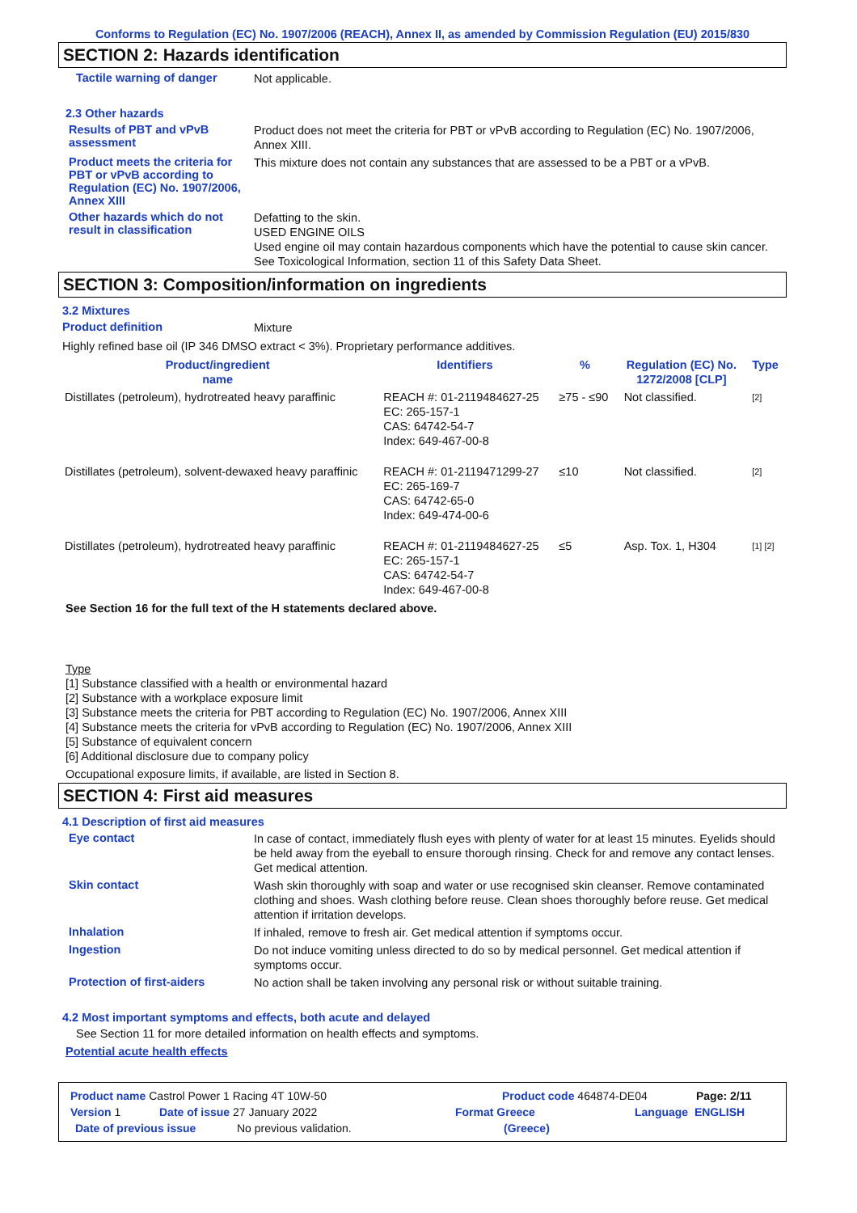Conforms to Regulation (EC) No. 1907/2006 (REACH), Annex II, as amended by Commission Regulation (EU) 2015/830
SECTION 2: Hazards identification
Tactile warning of danger
Not applicable.
2.3 Other hazards
Results of PBT and vPvB assessment
Product does not meet the criteria for PBT or vPvB according to Regulation (EC) No. 1907/2006, Annex XIII.
Product meets the criteria for PBT or vPvB according to Regulation (EC) No. 1907/2006, Annex XIII
This mixture does not contain any substances that are assessed to be a PBT or a vPvB.
Other hazards which do not result in classification
Defatting to the skin.
USED ENGINE OILS
Used engine oil may contain hazardous components which have the potential to cause skin cancer.
See Toxicological Information, section 11 of this Safety Data Sheet.
SECTION 3: Composition/information on ingredients
3.2 Mixtures
Product definition
Mixture
Highly refined base oil (IP 346 DMSO extract < 3%). Proprietary performance additives.
| Product/ingredient name | Identifiers | % | Regulation (EC) No. 1272/2008 [CLP] | Type |
| --- | --- | --- | --- | --- |
| Distillates (petroleum), hydrotreated heavy paraffinic | REACH #: 01-2119484627-25 EC: 265-157-1 CAS: 64742-54-7 Index: 649-467-00-8 | ≥75 - ≤90 | Not classified. | [2] |
| Distillates (petroleum), solvent-dewaxed heavy paraffinic | REACH #: 01-2119471299-27 EC: 265-169-7 CAS: 64742-65-0 Index: 649-474-00-6 | ≤10 | Not classified. | [2] |
| Distillates (petroleum), hydrotreated heavy paraffinic | REACH #: 01-2119484627-25 EC: 265-157-1 CAS: 64742-54-7 Index: 649-467-00-8 | ≤5 | Asp. Tox. 1, H304 | [1] [2] |
See Section 16 for the full text of the H statements declared above.
Type
[1] Substance classified with a health or environmental hazard
[2] Substance with a workplace exposure limit
[3] Substance meets the criteria for PBT according to Regulation (EC) No. 1907/2006, Annex XIII
[4] Substance meets the criteria for vPvB according to Regulation (EC) No. 1907/2006, Annex XIII
[5] Substance of equivalent concern
[6] Additional disclosure due to company policy
Occupational exposure limits, if available, are listed in Section 8.
SECTION 4: First aid measures
4.1 Description of first aid measures
Eye contact
In case of contact, immediately flush eyes with plenty of water for at least 15 minutes. Eyelids should be held away from the eyeball to ensure thorough rinsing. Check for and remove any contact lenses. Get medical attention.
Skin contact
Wash skin thoroughly with soap and water or use recognised skin cleanser. Remove contaminated clothing and shoes. Wash clothing before reuse. Clean shoes thoroughly before reuse. Get medical attention if irritation develops.
Inhalation
If inhaled, remove to fresh air. Get medical attention if symptoms occur.
Ingestion
Do not induce vomiting unless directed to do so by medical personnel. Get medical attention if symptoms occur.
Protection of first-aiders
No action shall be taken involving any personal risk or without suitable training.
4.2 Most important symptoms and effects, both acute and delayed
See Section 11 for more detailed information on health effects and symptoms.
Potential acute health effects
Product name Castrol Power 1 Racing 4T 10W-50 Product code 464874-DE04 Page: 2/11
Version 1 Date of issue 27 January 2022 Format Greece Language ENGLISH
Date of previous issue No previous validation. (Greece)